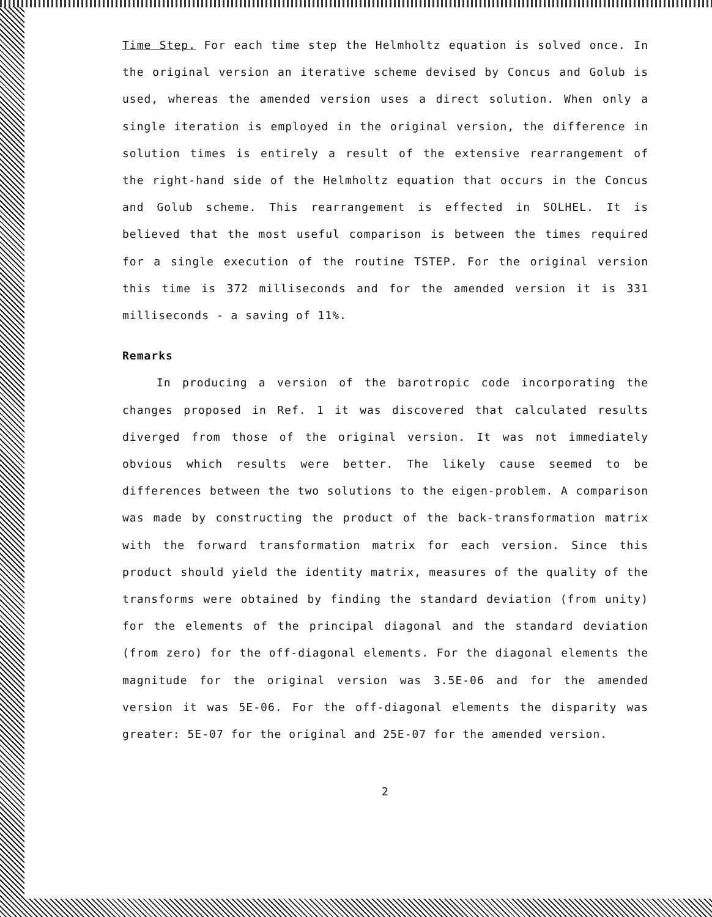Time Step. For each time step the Helmholtz equation is solved once. In the original version an iterative scheme devised by Concus and Golub is used, whereas the amended version uses a direct solution. When only a single iteration is employed in the original version, the difference in solution times is entirely a result of the extensive rearrangement of the right-hand side of the Helmholtz equation that occurs in the Concus and Golub scheme. This rearrangement is effected in SOLHEL. It is believed that the most useful comparison is between the times required for a single execution of the routine TSTEP. For the original version this time is 372 milliseconds and for the amended version it is 331 milliseconds - a saving of 11%.
Remarks
In producing a version of the barotropic code incorporating the changes proposed in Ref. 1 it was discovered that calculated results diverged from those of the original version. It was not immediately obvious which results were better. The likely cause seemed to be differences between the two solutions to the eigen-problem. A comparison was made by constructing the product of the back-transformation matrix with the forward transformation matrix for each version. Since this product should yield the identity matrix, measures of the quality of the transforms were obtained by finding the standard deviation (from unity) for the elements of the principal diagonal and the standard deviation (from zero) for the off-diagonal elements. For the diagonal elements the magnitude for the original version was 3.5E-06 and for the amended version it was 5E-06. For the off-diagonal elements the disparity was greater: 5E-07 for the original and 25E-07 for the amended version.
2